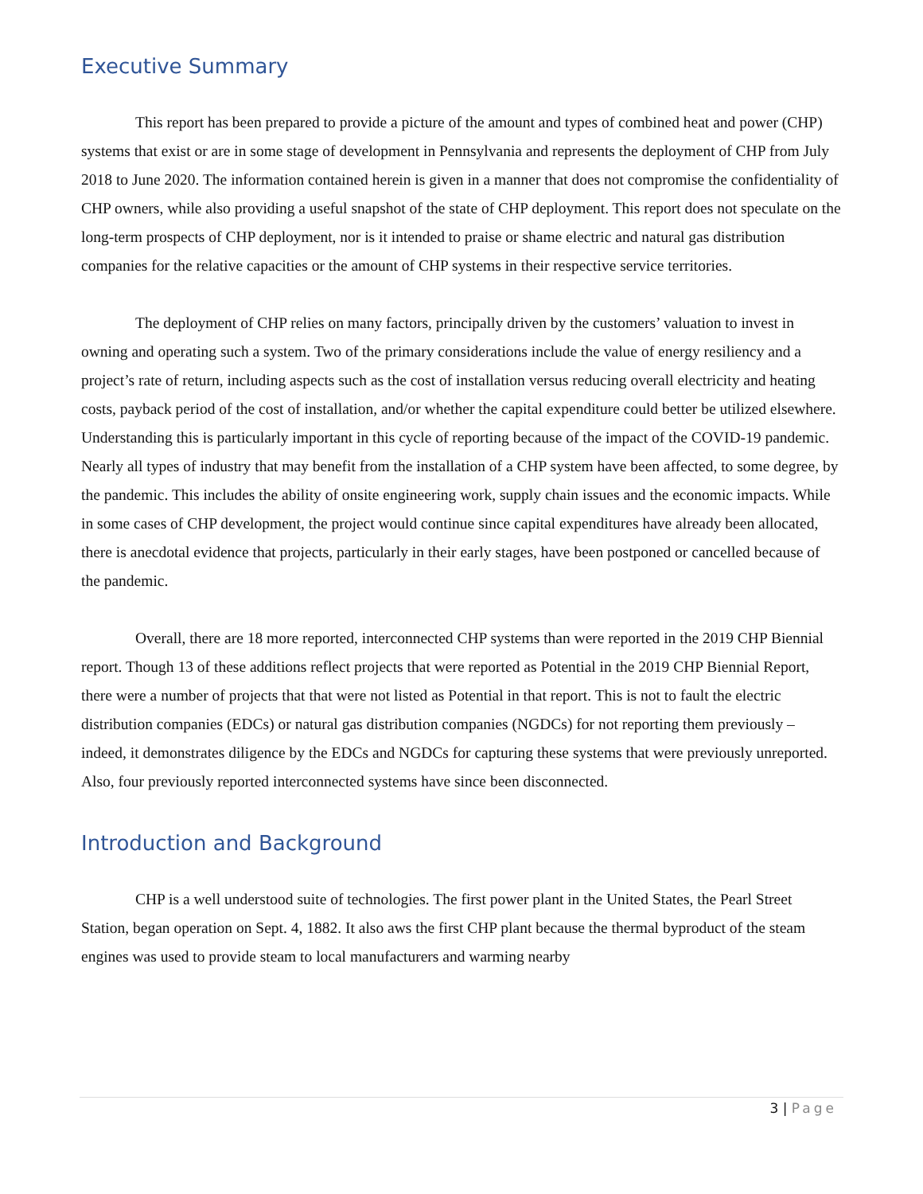Executive Summary
This report has been prepared to provide a picture of the amount and types of combined heat and power (CHP) systems that exist or are in some stage of development in Pennsylvania and represents the deployment of CHP from July 2018 to June 2020. The information contained herein is given in a manner that does not compromise the confidentiality of CHP owners, while also providing a useful snapshot of the state of CHP deployment. This report does not speculate on the long-term prospects of CHP deployment, nor is it intended to praise or shame electric and natural gas distribution companies for the relative capacities or the amount of CHP systems in their respective service territories.
The deployment of CHP relies on many factors, principally driven by the customers’ valuation to invest in owning and operating such a system. Two of the primary considerations include the value of energy resiliency and a project’s rate of return, including aspects such as the cost of installation versus reducing overall electricity and heating costs, payback period of the cost of installation, and/or whether the capital expenditure could better be utilized elsewhere. Understanding this is particularly important in this cycle of reporting because of the impact of the COVID-19 pandemic. Nearly all types of industry that may benefit from the installation of a CHP system have been affected, to some degree, by the pandemic. This includes the ability of onsite engineering work, supply chain issues and the economic impacts. While in some cases of CHP development, the project would continue since capital expenditures have already been allocated, there is anecdotal evidence that projects, particularly in their early stages, have been postponed or cancelled because of the pandemic.
Overall, there are 18 more reported, interconnected CHP systems than were reported in the 2019 CHP Biennial report. Though 13 of these additions reflect projects that were reported as Potential in the 2019 CHP Biennial Report, there were a number of projects that that were not listed as Potential in that report. This is not to fault the electric distribution companies (EDCs) or natural gas distribution companies (NGDCs) for not reporting them previously – indeed, it demonstrates diligence by the EDCs and NGDCs for capturing these systems that were previously unreported. Also, four previously reported interconnected systems have since been disconnected.
Introduction and Background
CHP is a well understood suite of technologies. The first power plant in the United States, the Pearl Street Station, began operation on Sept. 4, 1882. It also aws the first CHP plant because the thermal byproduct of the steam engines was used to provide steam to local manufacturers and warming nearby
3 | Page